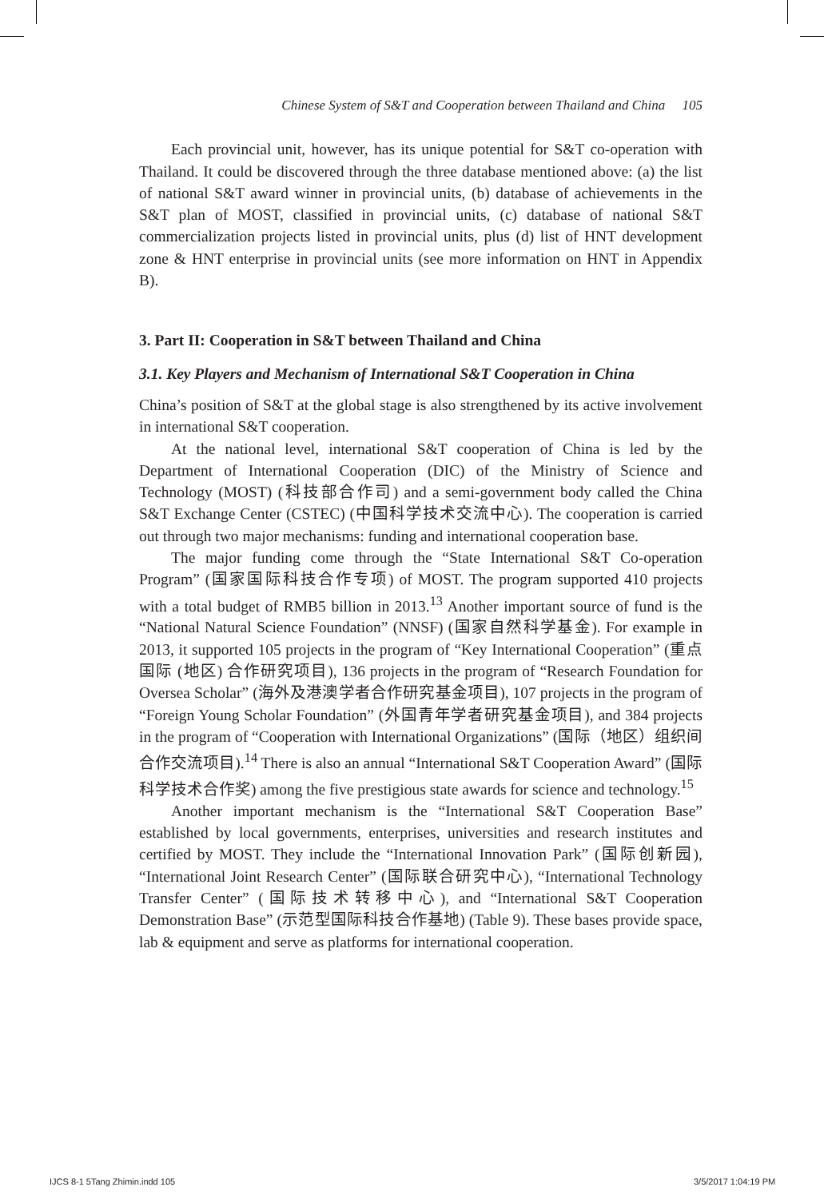Chinese System of S&T and Cooperation between Thailand and China 105
Each provincial unit, however, has its unique potential for S&T co-operation with Thailand. It could be discovered through the three database mentioned above: (a) the list of national S&T award winner in provincial units, (b) database of achievements in the S&T plan of MOST, classified in provincial units, (c) database of national S&T commercialization projects listed in provincial units, plus (d) list of HNT development zone & HNT enterprise in provincial units (see more information on HNT in Appendix B).
3. Part II: Cooperation in S&T between Thailand and China
3.1. Key Players and Mechanism of International S&T Cooperation in China
China’s position of S&T at the global stage is also strengthened by its active involvement in international S&T cooperation.
At the national level, international S&T cooperation of China is led by the Department of International Cooperation (DIC) of the Ministry of Science and Technology (MOST) (科技部合作司) and a semi-government body called the China S&T Exchange Center (CSTEC) (中国科学技术交流中心). The cooperation is carried out through two major mechanisms: funding and international cooperation base.
The major funding come through the “State International S&T Co-operation Program” (国家国际科技合作专项) of MOST. The program supported 410 projects with a total budget of RMB5 billion in 2013.<sup>13</sup> Another important source of fund is the “National Natural Science Foundation” (NNSF) (国家自然科学基金). For example in 2013, it supported 105 projects in the program of “Key International Cooperation” (重点国际 (地区) 合作研究项目), 136 projects in the program of “Research Foundation for Oversea Scholar” (海外及港澳学者合作研究基金项目), 107 projects in the program of “Foreign Young Scholar Foundation” (外国青年学者研究基金项目), and 384 projects in the program of “Cooperation with International Organizations” (国际（地区）组织间合作交流项目).<sup>14</sup> There is also an annual “International S&T Cooperation Award” (国际科学技术合作奖) among the five prestigious state awards for science and technology.<sup>15</sup>
Another important mechanism is the “International S&T Cooperation Base” established by local governments, enterprises, universities and research institutes and certified by MOST. They include the “International Innovation Park” (国际创新园), “International Joint Research Center” (国际联合研究中心), “International Technology Transfer Center” (国际技术转移中心), and “International S&T Cooperation Demonstration Base” (示范型国际科技合作基地) (Table 9). These bases provide space, lab & equipment and serve as platforms for international cooperation.
IJCS 8-1 5Tang Zhimin.indd 105 3/5/2017 1:04:19 PM